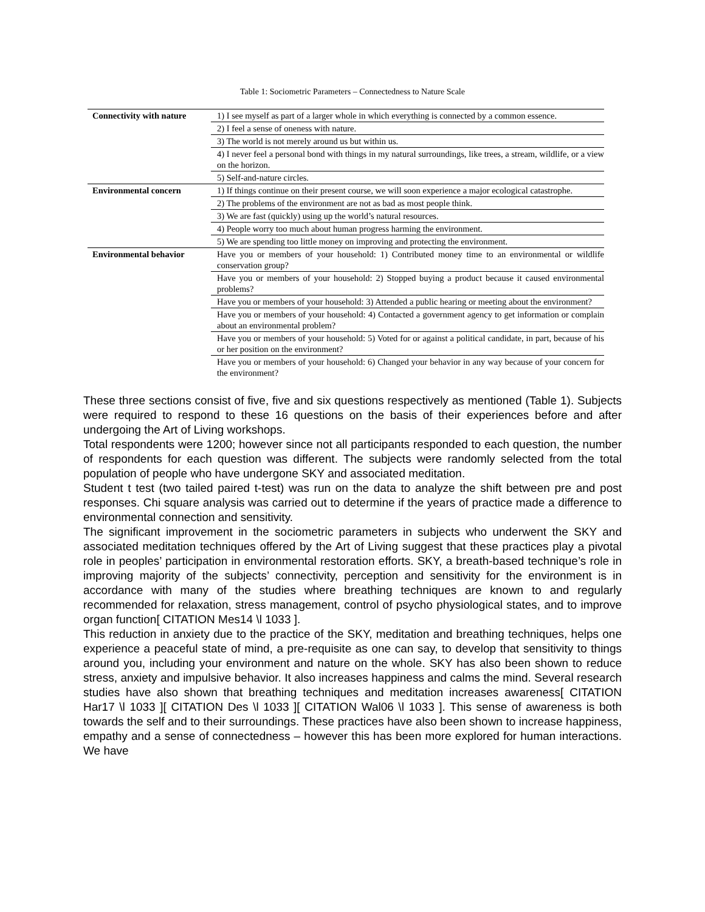Table 1: Sociometric Parameters – Connectedness to Nature Scale
| Connectivity with nature | 1) I see myself as part of a larger whole in which everything is connected by a common essence. |
| | 2) I feel a sense of oneness with nature. |
| | 3) The world is not merely around us but within us. |
| | 4) I never feel a personal bond with things in my natural surroundings, like trees, a stream, wildlife, or a view on the horizon. |
| | 5) Self-and-nature circles. |
| Environmental concern | 1) If things continue on their present course, we will soon experience a major ecological catastrophe. |
| | 2) The problems of the environment are not as bad as most people think. |
| | 3) We are fast (quickly) using up the world’s natural resources. |
| | 4) People worry too much about human progress harming the environment. |
| | 5) We are spending too little money on improving and protecting the environment. |
| Environmental behavior | Have you or members of your household: 1) Contributed money time to an environmental or wildlife conservation group? |
| | Have you or members of your household: 2) Stopped buying a product because it caused environmental problems? |
| | Have you or members of your household: 3) Attended a public hearing or meeting about the environment? |
| | Have you or members of your household: 4) Contacted a government agency to get information or complain about an environmental problem? |
| | Have you or members of your household: 5) Voted for or against a political candidate, in part, because of his or her position on the environment? |
| | Have you or members of your household: 6) Changed your behavior in any way because of your concern for the environment? |
These three sections consist of five, five and six questions respectively as mentioned (Table 1). Subjects were required to respond to these 16 questions on the basis of their experiences before and after undergoing the Art of Living workshops.
Total respondents were 1200; however since not all participants responded to each question, the number of respondents for each question was different. The subjects were randomly selected from the total population of people who have undergone SKY and associated meditation.
Student t test (two tailed paired t-test) was run on the data to analyze the shift between pre and post responses. Chi square analysis was carried out to determine if the years of practice made a difference to environmental connection and sensitivity.
The significant improvement in the sociometric parameters in subjects who underwent the SKY and associated meditation techniques offered by the Art of Living suggest that these practices play a pivotal role in peoples’ participation in environmental restoration efforts. SKY, a breath-based technique’s role in improving majority of the subjects’ connectivity, perception and sensitivity for the environment is in accordance with many of the studies where breathing techniques are known to and regularly recommended for relaxation, stress management, control of psycho physiological states, and to improve organ function[ CITATION Mes14 \l 1033 ].
This reduction in anxiety due to the practice of the SKY, meditation and breathing techniques, helps one experience a peaceful state of mind, a pre-requisite as one can say, to develop that sensitivity to things around you, including your environment and nature on the whole. SKY has also been shown to reduce stress, anxiety and impulsive behavior. It also increases happiness and calms the mind. Several research studies have also shown that breathing techniques and meditation increases awareness[ CITATION Har17 \l 1033 ][ CITATION Des \l 1033 ][ CITATION Wal06 \l 1033 ]. This sense of awareness is both towards the self and to their surroundings. These practices have also been shown to increase happiness, empathy and a sense of connectedness – however this has been more explored for human interactions. We have